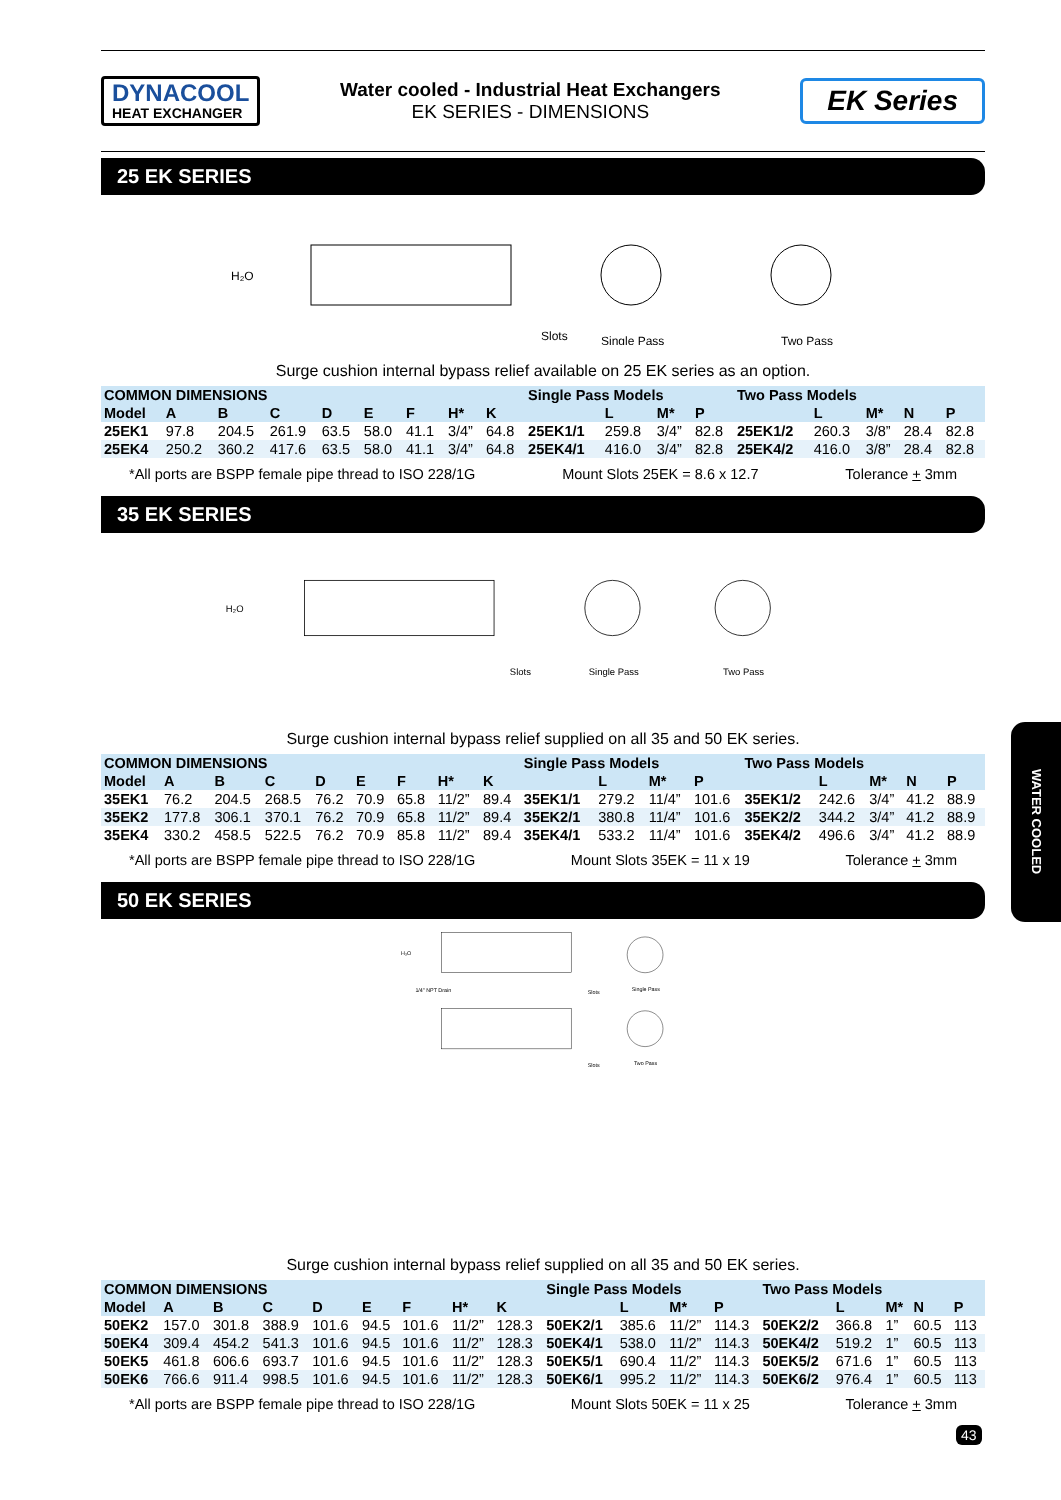DYNACOOL
HEAT EXCHANGER
Water cooled - Industrial Heat Exchangers
EK SERIES - DIMENSIONS
EK Series
25 EK SERIES
H₂O
Slots
Single Pass
Two Pass
Surge cushion internal bypass relief available on 25 EK series as an option.
| COMMON DIMENSIONS | | | | | | | | | Single Pass Models | | | | Two Pass Models | | | | |
| --- | --- | --- | --- | --- | --- | --- | --- | --- | --- | --- | --- | --- | --- | --- | --- | --- | --- |
| Model | A | B | C | D | E | F | H* | K | | L | M* | P | | L | M* | N | P |
| 25EK1 | 97.8 | 204.5 | 261.9 | 63.5 | 58.0 | 41.1 | 3/4” | 64.8 | 25EK1/1 | 259.8 | 3/4” | 82.8 | 25EK1/2 | 260.3 | 3/8” | 28.4 | 82.8 |
| 25EK4 | 250.2 | 360.2 | 417.6 | 63.5 | 58.0 | 41.1 | 3/4” | 64.8 | 25EK4/1 | 416.0 | 3/4” | 82.8 | 25EK4/2 | 416.0 | 3/8” | 28.4 | 82.8 |
*All ports are BSPP female pipe thread to ISO 228/1G Mount Slots 25EK = 8.6 x 12.7 Tolerance + 3mm
35 EK SERIES
H₂O
Slots
Single Pass
Two Pass
Surge cushion internal bypass relief supplied on all 35 and 50 EK series.
| COMMON DIMENSIONS | | | | | | | | | Single Pass Models | | | | Two Pass Models | | | | |
| --- | --- | --- | --- | --- | --- | --- | --- | --- | --- | --- | --- | --- | --- | --- | --- | --- | --- |
| Model | A | B | C | D | E | F | H* | K | | L | M* | P | | L | M* | N | P |
| 35EK1 | 76.2 | 204.5 | 268.5 | 76.2 | 70.9 | 65.8 | 11/2” | 89.4 | 35EK1/1 | 279.2 | 11/4” | 101.6 | 35EK1/2 | 242.6 | 3/4” | 41.2 | 88.9 |
| 35EK2 | 177.8 | 306.1 | 370.1 | 76.2 | 70.9 | 65.8 | 11/2” | 89.4 | 35EK2/1 | 380.8 | 11/4” | 101.6 | 35EK2/2 | 344.2 | 3/4” | 41.2 | 88.9 |
| 35EK4 | 330.2 | 458.5 | 522.5 | 76.2 | 70.9 | 85.8 | 11/2” | 89.4 | 35EK4/1 | 533.2 | 11/4” | 101.6 | 35EK4/2 | 496.6 | 3/4” | 41.2 | 88.9 |
*All ports are BSPP female pipe thread to ISO 228/1G Mount Slots 35EK = 11 x 19 Tolerance + 3mm
50 EK SERIES
H₂O
1/4" NPT Drain
Slots
Single Pass
Slots
Two Pass
Surge cushion internal bypass relief supplied on all 35 and 50 EK series.
| COMMON DIMENSIONS | | | | | | | | | Single Pass Models | | | | Two Pass Models | | | | |
| --- | --- | --- | --- | --- | --- | --- | --- | --- | --- | --- | --- | --- | --- | --- | --- | --- | --- |
| Model | A | B | C | D | E | F | H* | K | | L | M* | P | | L | M* | N | P |
| 50EK2 | 157.0 | 301.8 | 388.9 | 101.6 | 94.5 | 101.6 | 11/2” | 128.3 | 50EK2/1 | 385.6 | 11/2” | 114.3 | 50EK2/2 | 366.8 | 1” | 60.5 | 113 |
| 50EK4 | 309.4 | 454.2 | 541.3 | 101.6 | 94.5 | 101.6 | 11/2” | 128.3 | 50EK4/1 | 538.0 | 11/2” | 114.3 | 50EK4/2 | 519.2 | 1” | 60.5 | 113 |
| 50EK5 | 461.8 | 606.6 | 693.7 | 101.6 | 94.5 | 101.6 | 11/2” | 128.3 | 50EK5/1 | 690.4 | 11/2” | 114.3 | 50EK5/2 | 671.6 | 1” | 60.5 | 113 |
| 50EK6 | 766.6 | 911.4 | 998.5 | 101.6 | 94.5 | 101.6 | 11/2” | 128.3 | 50EK6/1 | 995.2 | 11/2” | 114.3 | 50EK6/2 | 976.4 | 1” | 60.5 | 113 |
*All ports are BSPP female pipe thread to ISO 228/1G Mount Slots 50EK = 11 x 25 Tolerance + 3mm
WATER COOLED
43